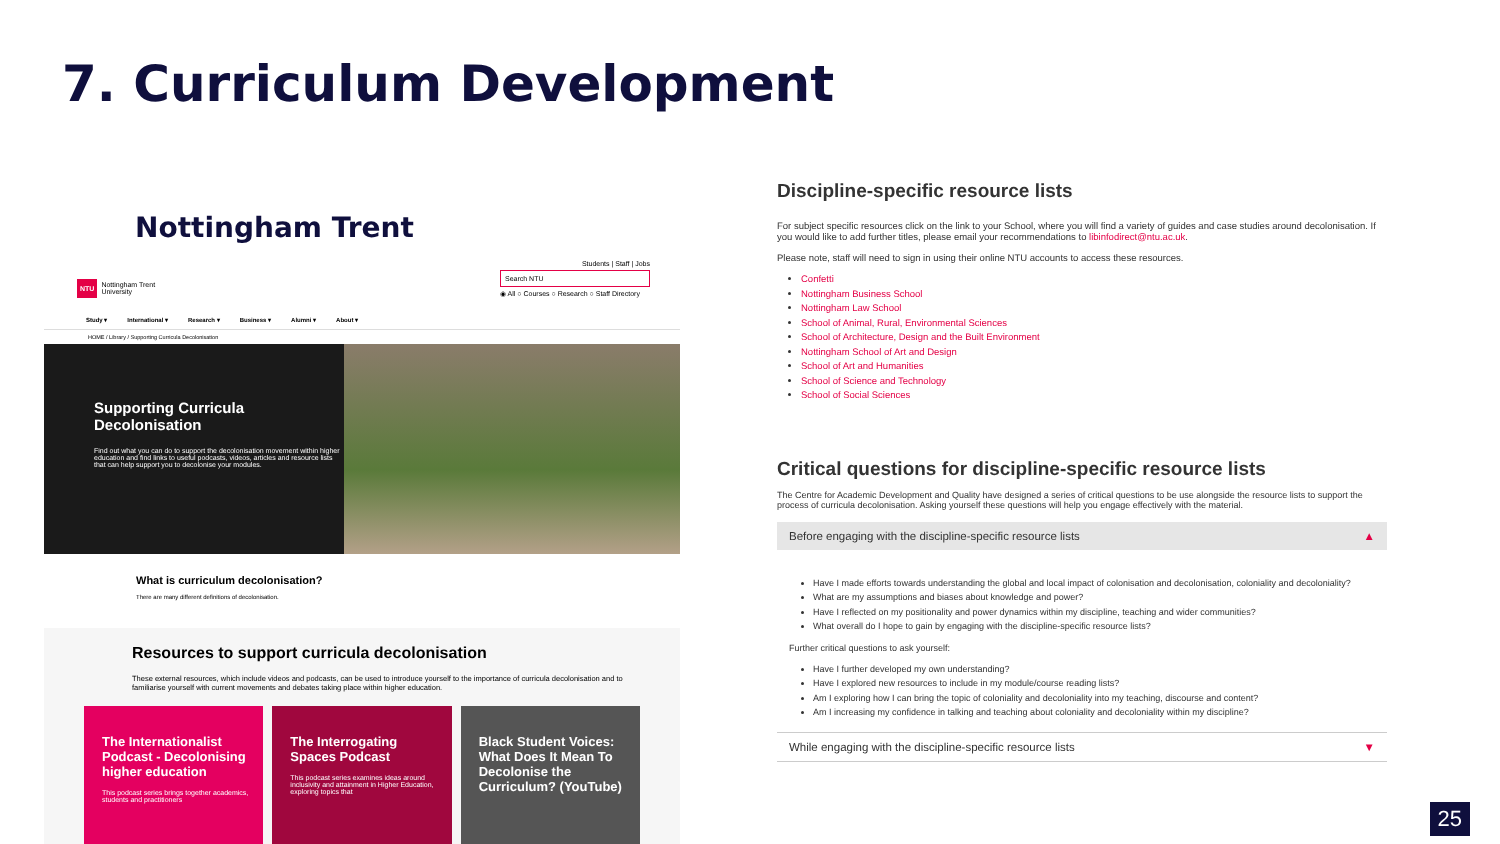7. Curriculum Development
Nottingham Trent
NTU Nottingham Trent
University
Students | Staff | Jobs
Search NTU
◉ All ○ Courses ○ Research ○ Staff Directory
Study ▾ International ▾ Research ▾ Business ▾ Alumni ▾ About ▾
HOME / Library / Supporting Curricula Decolonisation
Supporting Curricula Decolonisation
Find out what you can do to support the decolonisation movement within higher education and find links to useful podcasts, videos, articles and resource lists that can help support you to decolonise your modules.
What is curriculum decolonisation?
There are many different definitions of decolonisation.
Resources to support curricula decolonisation
These external resources, which include videos and podcasts, can be used to introduce yourself to the importance of curricula decolonisation and to familiarise yourself with current movements and debates taking place within higher education.
The Internationalist Podcast - Decolonising higher education
This podcast series brings together academics, students and practitioners
The Interrogating Spaces Podcast
This podcast series examines ideas around inclusivity and attainment in Higher Education, exploring topics that
Black Student Voices: What Does It Mean To Decolonise the Curriculum? (YouTube)
Discipline-specific resource lists
For subject specific resources click on the link to your School, where you will find a variety of guides and case studies around decolonisation. If you would like to add further titles, please email your recommendations to libinfodirect@ntu.ac.uk.
Please note, staff will need to sign in using their online NTU accounts to access these resources.
Confetti
Nottingham Business School
Nottingham Law School
School of Animal, Rural, Environmental Sciences
School of Architecture, Design and the Built Environment
Nottingham School of Art and Design
School of Art and Humanities
School of Science and Technology
School of Social Sciences
Critical questions for discipline-specific resource lists
The Centre for Academic Development and Quality have designed a series of critical questions to be use alongside the resource lists to support the process of curricula decolonisation. Asking yourself these questions will help you engage effectively with the material.
Before engaging with the discipline-specific resource lists ▲
Have I made efforts towards understanding the global and local impact of colonisation and decolonisation, coloniality and decoloniality?
What are my assumptions and biases about knowledge and power?
Have I reflected on my positionality and power dynamics within my discipline, teaching and wider communities?
What overall do I hope to gain by engaging with the discipline-specific resource lists?
Further critical questions to ask yourself:
Have I further developed my own understanding?
Have I explored new resources to include in my module/course reading lists?
Am I exploring how I can bring the topic of coloniality and decoloniality into my teaching, discourse and content?
Am I increasing my confidence in talking and teaching about coloniality and decoloniality within my discipline?
While engaging with the discipline-specific resource lists ▼
25